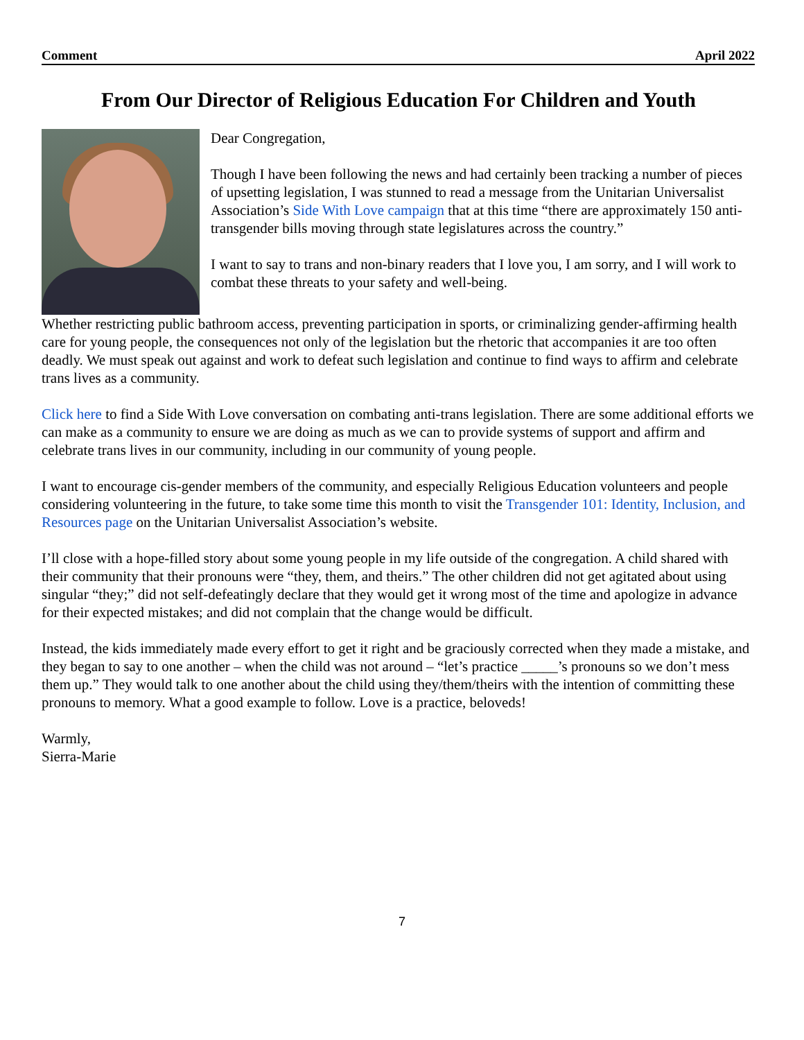Comment April 2022
From Our Director of Religious Education For Children and Youth
Dear Congregation,
Though I have been following the news and had certainly been tracking a number of pieces of upsetting legislation, I was stunned to read a message from the Unitarian Universalist Association’s Side With Love campaign that at this time “there are approximately 150 anti-transgender bills moving through state legislatures across the country.”
I want to say to trans and non-binary readers that I love you, I am sorry, and I will work to combat these threats to your safety and well-being.
Whether restricting public bathroom access, preventing participation in sports, or criminalizing gender-affirming health care for young people, the consequences not only of the legislation but the rhetoric that accompanies it are too often deadly. We must speak out against and work to defeat such legislation and continue to find ways to affirm and celebrate trans lives as a community.
Click here to find a Side With Love conversation on combating anti-trans legislation. There are some additional efforts we can make as a community to ensure we are doing as much as we can to provide systems of support and affirm and celebrate trans lives in our community, including in our community of young people.
I want to encourage cis-gender members of the community, and especially Religious Education volunteers and people considering volunteering in the future, to take some time this month to visit the Transgender 101: Identity, Inclusion, and Resources page on the Unitarian Universalist Association’s website.
I’ll close with a hope-filled story about some young people in my life outside of the congregation. A child shared with their community that their pronouns were “they, them, and theirs.” The other children did not get agitated about using singular “they;” did not self-defeatingly declare that they would get it wrong most of the time and apologize in advance for their expected mistakes; and did not complain that the change would be difficult.
Instead, the kids immediately made every effort to get it right and be graciously corrected when they made a mistake, and they began to say to one another – when the child was not around – “let’s practice _____’s pronouns so we don’t mess them up.” They would talk to one another about the child using they/them/theirs with the intention of committing these pronouns to memory. What a good example to follow. Love is a practice, beloveds!
Warmly,
Sierra-Marie
7